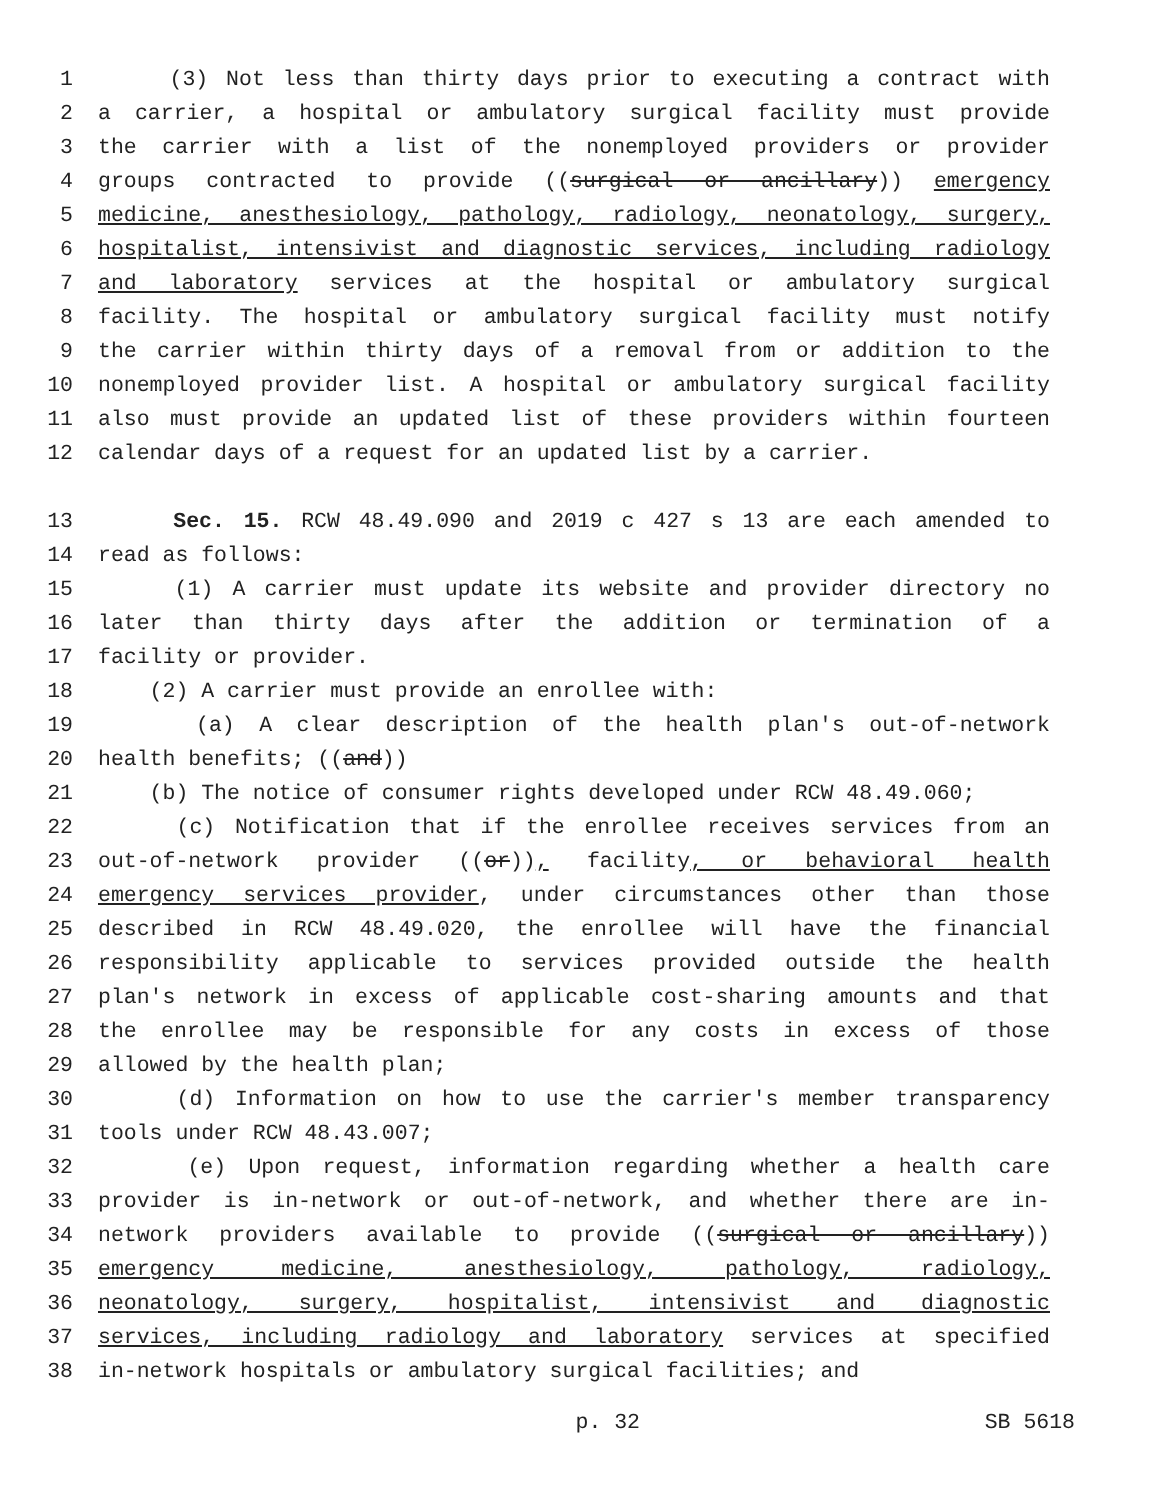1 (3) Not less than thirty days prior to executing a contract with
2 a carrier, a hospital or ambulatory surgical facility must provide
3 the carrier with a list of the nonemployed providers or provider
4 groups contracted to provide ((surgical or ancillary)) emergency
5 medicine, anesthesiology, pathology, radiology, neonatology, surgery,
6 hospitalist, intensivist and diagnostic services, including radiology
7 and laboratory services at the hospital or ambulatory surgical
8 facility. The hospital or ambulatory surgical facility must notify
9 the carrier within thirty days of a removal from or addition to the
10 nonemployed provider list. A hospital or ambulatory surgical facility
11 also must provide an updated list of these providers within fourteen
12 calendar days of a request for an updated list by a carrier.
13 Sec. 15. RCW 48.49.090 and 2019 c 427 s 13 are each amended to
14 read as follows:
15 (1) A carrier must update its website and provider directory no
16 later than thirty days after the addition or termination of a
17 facility or provider.
18 (2) A carrier must provide an enrollee with:
19 (a) A clear description of the health plan's out-of-network
20 health benefits; ((and))
21 (b) The notice of consumer rights developed under RCW 48.49.060;
22 (c) Notification that if the enrollee receives services from an
23 out-of-network provider ((or)), facility, or behavioral health
24 emergency services provider, under circumstances other than those
25 described in RCW 48.49.020, the enrollee will have the financial
26 responsibility applicable to services provided outside the health
27 plan's network in excess of applicable cost-sharing amounts and that
28 the enrollee may be responsible for any costs in excess of those
29 allowed by the health plan;
30 (d) Information on how to use the carrier's member transparency
31 tools under RCW 48.43.007;
32 (e) Upon request, information regarding whether a health care
33 provider is in-network or out-of-network, and whether there are in-
34 network providers available to provide ((surgical or ancillary))
35 emergency medicine, anesthesiology, pathology, radiology,
36 neonatology, surgery, hospitalist, intensivist and diagnostic
37 services, including radiology and laboratory services at specified
38 in-network hospitals or ambulatory surgical facilities; and
p. 32 SB 5618